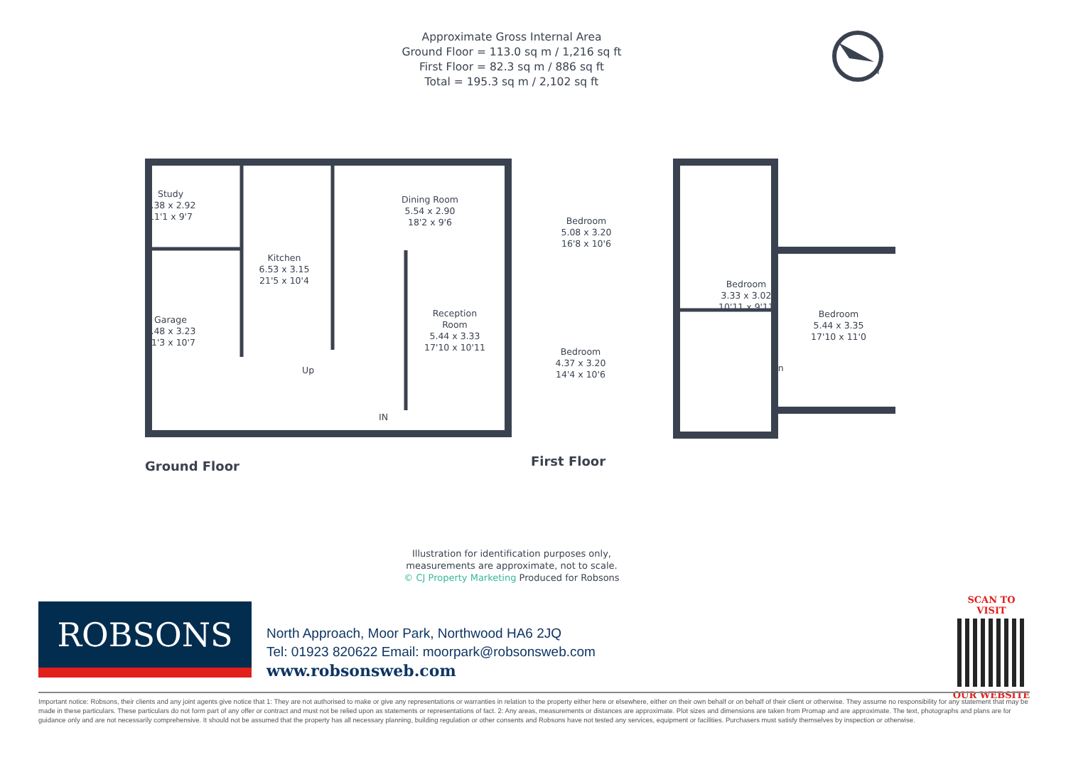Approximate Gross Internal Area
Ground Floor = 113.0 sq m / 1,216 sq ft
First Floor = 82.3 sq m / 886 sq ft
Total = 195.3 sq m / 2,102 sq ft
N
Study
3.38 x 2.92
11'1 x 9'7
Kitchen
6.53 x 3.15
21'5 x 10'4
Dining Room
5.54 x 2.90
18'2 x 9'6
Garage
6.48 x 3.23
21'3 x 10'7
Reception
Room
5.44 x 3.33
17'10 x 10'11
Up
IN
Bedroom
5.08 x 3.20
16'8 x 10'6
Bedroom
3.33 x 3.02
10'11 x 9'11
Bedroom
5.44 x 3.35
17'10 x 11'0
Bedroom
4.37 x 3.20
14'4 x 10'6
Dn
Ground Floor First Floor
Illustration for identification purposes only,
measurements are approximate, not to scale.
© CJ Property Marketing Produced for Robsons
ROBSONS
North Approach, Moor Park, Northwood HA6 2JQ
Tel: 01923 820622 Email: moorpark@robsonsweb.com
www.robsonsweb.com
SCAN TO VISIT
OUR WEBSITE
Important notice: Robsons, their clients and any joint agents give notice that 1: They are not authorised to make or give any representations or warranties in relation to the property either here or elsewhere, either on their own behalf or on behalf of their client or otherwise. They assume no responsibility for any statement that may be made in these particulars. These particulars do not form part of any offer or contract and must not be relied upon as statements or representations of fact. 2: Any areas, measurements or distances are approximate. Plot sizes and dimensions are taken from Promap and are approximate. The text, photographs and plans are for guidance only and are not necessarily comprehensive. It should not be assumed that the property has all necessary planning, building regulation or other consents and Robsons have not tested any services, equipment or facilities. Purchasers must satisfy themselves by inspection or otherwise.